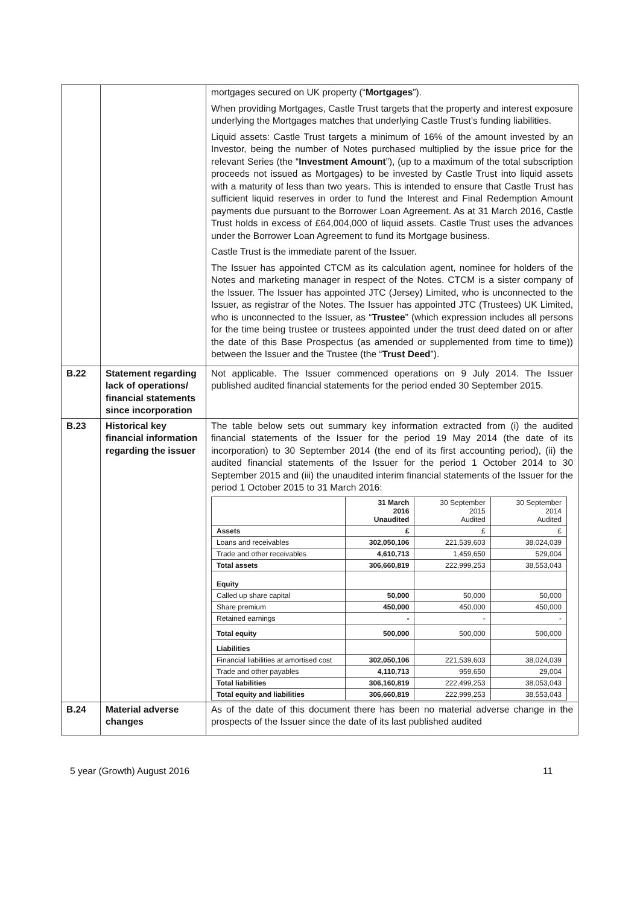| | | mortgages secured on UK property (“ Mortgages ”). When providing Mortgages, Castle Trust targets that the property and interest exposure underlying the Mortgages matches that underlying Castle Trust’s funding liabilities. Liquid assets: Castle Trust targets a minimum of 16% of the amount invested by an Investor, being the number of Notes purchased multiplied by the issue price for the relevant Series (the “ Investment Amount ”), (up to a maximum of the total subscription proceeds not issued as Mortgages) to be invested by Castle Trust into liquid assets with a maturity of less than two years. This is intended to ensure that Castle Trust has sufficient liquid reserves in order to fund the Interest and Final Redemption Amount payments due pursuant to the Borrower Loan Agreement. As at 31 March 2016, Castle Trust holds in excess of £64,004,000 of liquid assets. Castle Trust uses the advances under the Borrower Loan Agreement to fund its Mortgage business. Castle Trust is the immediate parent of the Issuer. The Issuer has appointed CTCM as its calculation agent, nominee for holders of the Notes and marketing manager in respect of the Notes. CTCM is a sister company of the Issuer. The Issuer has appointed JTC (Jersey) Limited, who is unconnected to the Issuer, as registrar of the Notes. The Issuer has appointed JTC (Trustees) UK Limited, who is unconnected to the Issuer, as “ Trustee ” (which expression includes all persons for the time being trustee or trustees appointed under the trust deed dated on or after the date of this Base Prospectus (as amended or supplemented from time to time)) between the Issuer and the Trustee (the “ Trust Deed ”). |
| B.22 | Statement regarding lack of operations/ financial statements since incorporation | Not applicable. The Issuer commenced operations on 9 July 2014. The Issuer published audited financial statements for the period ended 30 September 2015. |
| B.23 | Historical key financial information regarding the issuer | The table below sets out summary key information extracted from (i) the audited financial statements of the Issuer for the period 19 May 2014 (the date of its incorporation) to 30 September 2014 (the end of its first accounting period), (ii) the audited financial statements of the Issuer for the period 1 October 2014 to 30 September 2015 and (iii) the unaudited interim financial statements of the Issuer for the period 1 October 2015 to 31 March 2016: / / 31 March 2016 Unaudited / 30 September 2015 Audited / 30 September 2014 Audited / / --- / --- / --- / --- / / Assets / £ / £ / £ / / Loans and receivables / 302,050,106 / 221,539,603 / 38,024,039 / / Trade and other receivables / 4,610,713 / 1,459,650 / 529,004 / / Total assets / 306,660,819 / 222,999,253 / 38,553,043 / / Equity / / / / / Called up share capital / 50,000 / 50,000 / 50,000 / / Share premium / 450,000 / 450,000 / 450,000 / / Retained earnings / - / - / - / / Total equity / 500,000 / 500,000 / 500,000 / / Liabilities / / / / / Financial liabilities at amortised cost / 302,050,106 / 221,539,603 / 38,024,039 / / Trade and other payables / 4,110,713 / 959,650 / 29,004 / / Total liabilities / 306,160,819 / 222,499,253 / 38,053,043 / / Total equity and liabilities / 306,660,819 / 222,999,253 / 38,553,043 / |
| B.24 | Material adverse changes | As of the date of this document there has been no material adverse change in the prospects of the Issuer since the date of its last published audited |
5 year (Growth) August 2016 11